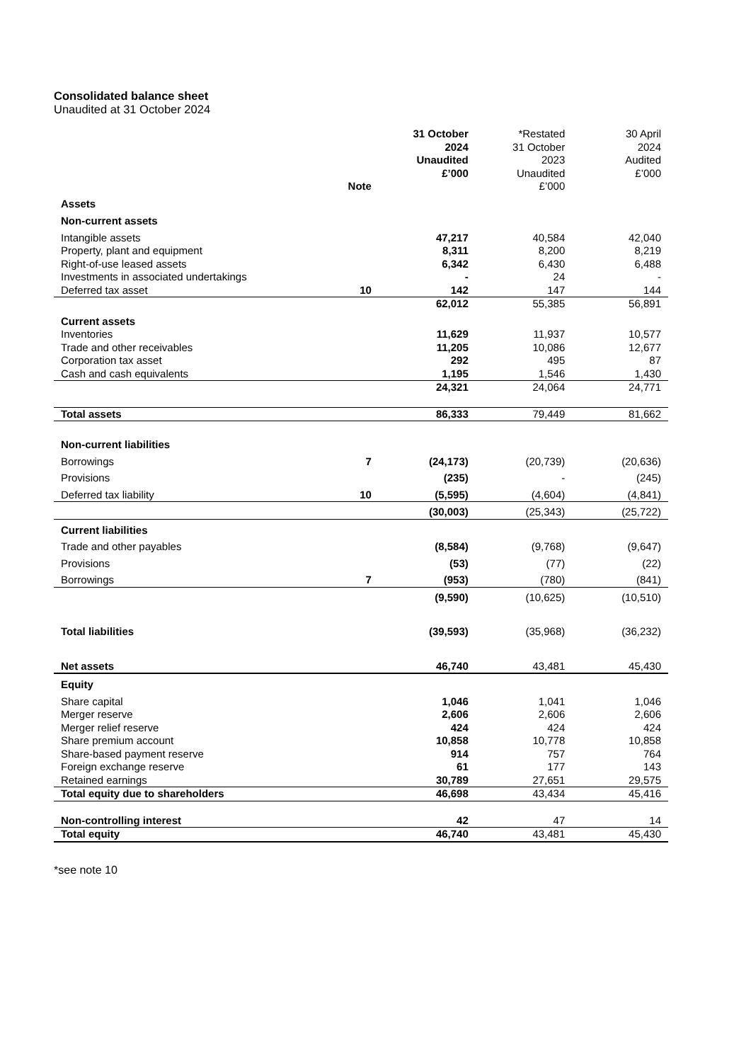Consolidated balance sheet
Unaudited at 31 October 2024
| | Note | 31 October 2024 Unaudited £’000 | *Restated 31 October 2023 Unaudited £’000 | 30 April 2024 Audited £’000 |
| --- | --- | --- | --- | --- |
| Assets | | | | |
| Non-current assets | | | | |
| Intangible assets | | 47,217 | 40,584 | 42,040 |
| Property, plant and equipment | | 8,311 | 8,200 | 8,219 |
| Right-of-use leased assets | | 6,342 | 6,430 | 6,488 |
| Investments in associated undertakings | | - | 24 | - |
| Deferred tax asset | 10 | 142 | 147 | 144 |
| | | 62,012 | 55,385 | 56,891 |
| Current assets | | | | |
| Inventories | | 11,629 | 11,937 | 10,577 |
| Trade and other receivables | | 11,205 | 10,086 | 12,677 |
| Corporation tax asset | | 292 | 495 | 87 |
| Cash and cash equivalents | | 1,195 | 1,546 | 1,430 |
| | | 24,321 | 24,064 | 24,771 |
| Total assets | | 86,333 | 79,449 | 81,662 |
| Non-current liabilities | | | | |
| Borrowings | 7 | (24,173) | (20,739) | (20,636) |
| Provisions | | (235) | - | (245) |
| Deferred tax liability | 10 | (5,595) | (4,604) | (4,841) |
| | | (30,003) | (25,343) | (25,722) |
| Current liabilities | | | | |
| Trade and other payables | | (8,584) | (9,768) | (9,647) |
| Provisions | | (53) | (77) | (22) |
| Borrowings | 7 | (953) | (780) | (841) |
| | | (9,590) | (10,625) | (10,510) |
| Total liabilities | | (39,593) | (35,968) | (36,232) |
| Net assets | | 46,740 | 43,481 | 45,430 |
| Equity | | | | |
| Share capital | | 1,046 | 1,041 | 1,046 |
| Merger reserve | | 2,606 | 2,606 | 2,606 |
| Merger relief reserve | | 424 | 424 | 424 |
| Share premium account | | 10,858 | 10,778 | 10,858 |
| Share-based payment reserve | | 914 | 757 | 764 |
| Foreign exchange reserve | | 61 | 177 | 143 |
| Retained earnings | | 30,789 | 27,651 | 29,575 |
| Total equity due to shareholders | | 46,698 | 43,434 | 45,416 |
| Non-controlling interest | | 42 | 47 | 14 |
| Total equity | | 46,740 | 43,481 | 45,430 |
*see note 10